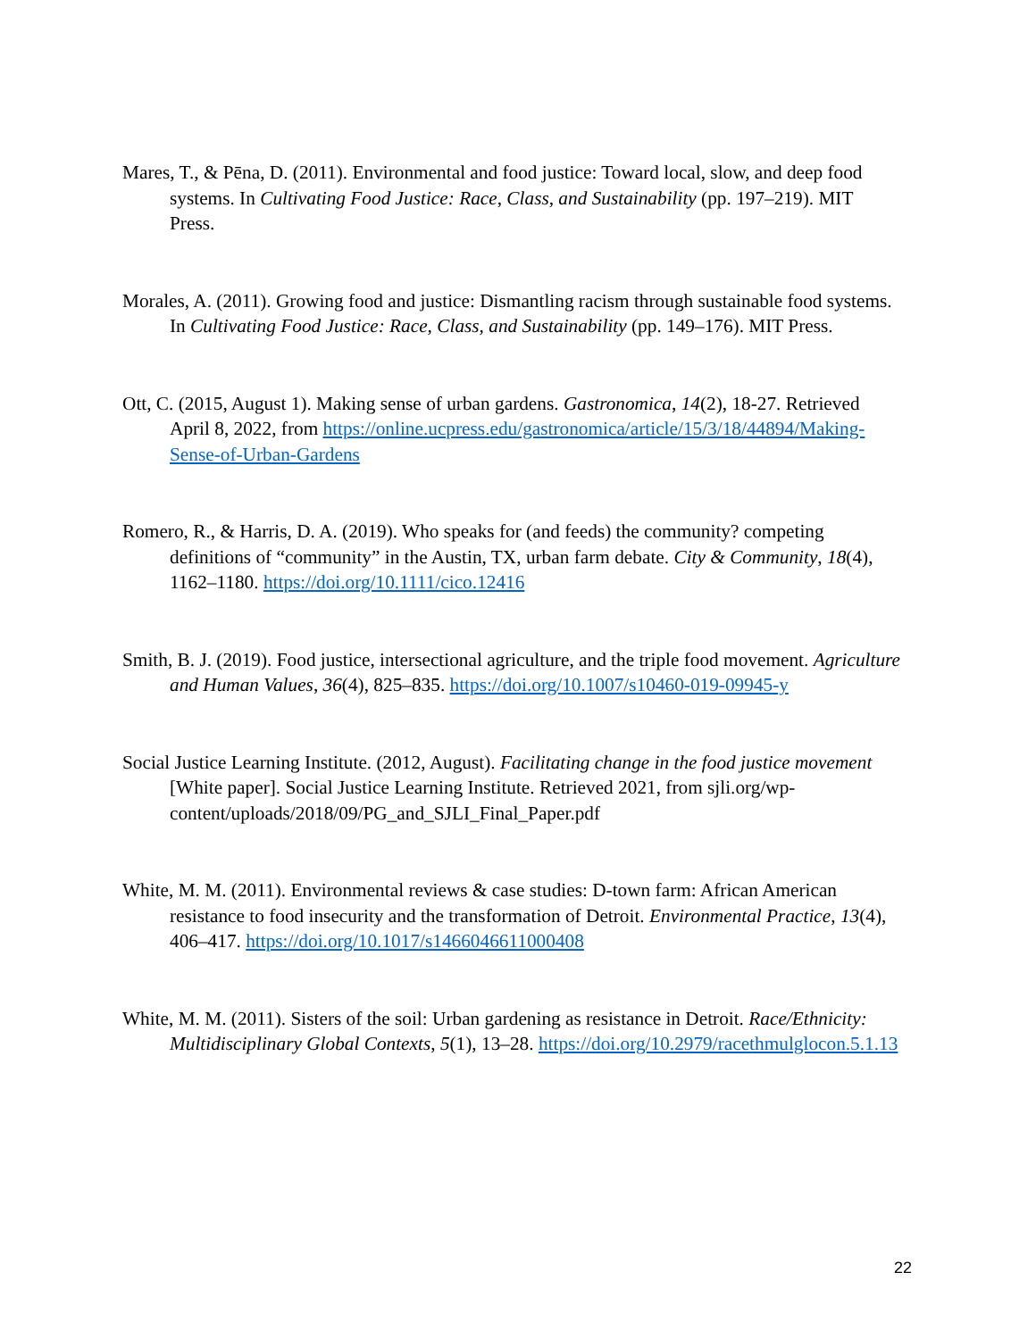Mares, T., & Pēna, D. (2011). Environmental and food justice: Toward local, slow, and deep food systems. In Cultivating Food Justice: Race, Class, and Sustainability (pp. 197–219). MIT Press.
Morales, A. (2011). Growing food and justice: Dismantling racism through sustainable food systems. In Cultivating Food Justice: Race, Class, and Sustainability (pp. 149–176). MIT Press.
Ott, C. (2015, August 1). Making sense of urban gardens. Gastronomica, 14(2), 18-27. Retrieved April 8, 2022, from https://online.ucpress.edu/gastronomica/article/15/3/18/44894/Making-Sense-of-Urban-Gardens
Romero, R., & Harris, D. A. (2019). Who speaks for (and feeds) the community? competing definitions of “community” in the Austin, TX, urban farm debate. City & Community, 18(4), 1162–1180. https://doi.org/10.1111/cico.12416
Smith, B. J. (2019). Food justice, intersectional agriculture, and the triple food movement. Agriculture and Human Values, 36(4), 825–835. https://doi.org/10.1007/s10460-019-09945-y
Social Justice Learning Institute. (2012, August). Facilitating change in the food justice movement [White paper]. Social Justice Learning Institute. Retrieved 2021, from sjli.org/wp-content/uploads/2018/09/PG_and_SJLI_Final_Paper.pdf
White, M. M. (2011). Environmental reviews & case studies: D-town farm: African American resistance to food insecurity and the transformation of Detroit. Environmental Practice, 13(4), 406–417. https://doi.org/10.1017/s1466046611000408
White, M. M. (2011). Sisters of the soil: Urban gardening as resistance in Detroit. Race/Ethnicity: Multidisciplinary Global Contexts, 5(1), 13–28. https://doi.org/10.2979/racethmulglocon.5.1.13
22